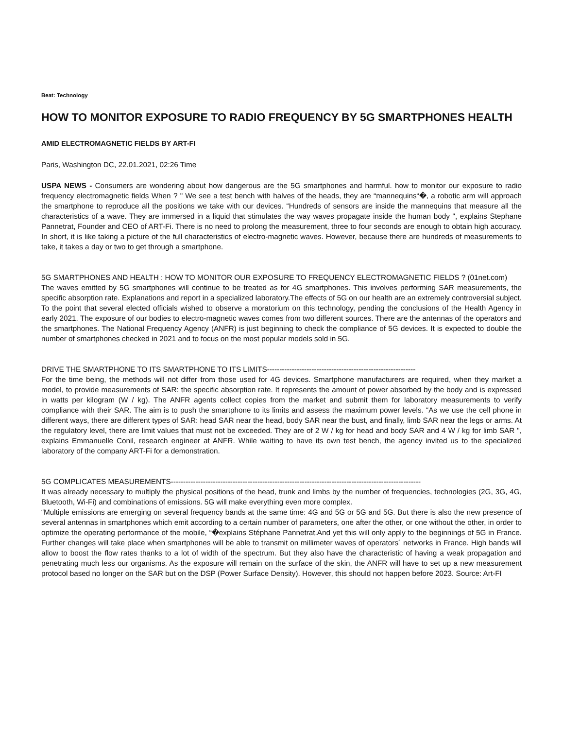Beat: Technology
HOW TO MONITOR EXPOSURE TO RADIO FREQUENCY BY 5G SMARTPHONES HEALTH
AMID ELECTROMAGNETIC FIELDS BY ART-FI
Paris, Washington DC, 22.01.2021, 02:26 Time
USPA NEWS - Consumers are wondering about how dangerous are the 5G smartphones and harmful. how to monitor our exposure to radio frequency electromagnetic fields When ? " We see a test bench with halves of the heads, they are “mannequins“�, a robotic arm will approach the smartphone to reproduce all the positions we take with our devices. “Hundreds of sensors are inside the mannequins that measure all the characteristics of a wave. They are immersed in a liquid that stimulates the way waves propagate inside the human body ", explains Stephane Pannetrat, Founder and CEO of ART-Fi. There is no need to prolong the measurement, three to four seconds are enough to obtain high accuracy. In short, it is like taking a picture of the full characteristics of electro-magnetic waves. However, because there are hundreds of measurements to take, it takes a day or two to get through a smartphone.
5G SMARTPHONES AND HEALTH : HOW TO MONITOR OUR EXPOSURE TO FREQUENCY ELECTROMAGNETIC FIELDS ? (01net.com)
The waves emitted by 5G smartphones will continue to be treated as for 4G smartphones. This involves performing SAR measurements, the specific absorption rate. Explanations and report in a specialized laboratory.The effects of 5G on our health are an extremely controversial subject. To the point that several elected officials wished to observe a moratorium on this technology, pending the conclusions of the Health Agency in early 2021. The exposure of our bodies to electro-magnetic waves comes from two different sources. There are the antennas of the operators and the smartphones. The National Frequency Agency (ANFR) is just beginning to check the compliance of 5G devices. It is expected to double the number of smartphones checked in 2021 and to focus on the most popular models sold in 5G.
DRIVE THE SMARTPHONE TO ITS SMARTPHONE TO ITS LIMITS------------------------------------------------------------
For the time being, the methods will not differ from those used for 4G devices. Smartphone manufacturers are required, when they market a model, to provide measurements of SAR: the specific absorption rate. It represents the amount of power absorbed by the body and is expressed in watts per kilogram (W / kg). The ANFR agents collect copies from the market and submit them for laboratory measurements to verify compliance with their SAR. The aim is to push the smartphone to its limits and assess the maximum power levels. “As we use the cell phone in different ways, there are different types of SAR: head SAR near the head, body SAR near the bust, and finally, limb SAR near the legs or arms. At the regulatory level, there are limit values that must not be exceeded. They are of 2 W / kg for head and body SAR and 4 W / kg for limb SAR ", explains Emmanuelle Conil, research engineer at ANFR. While waiting to have its own test bench, the agency invited us to the specialized laboratory of the company ART-Fi for a demonstration.
5G COMPLICATES MEASUREMENTS-----------------------------------------------------------------------------------------------------
It was already necessary to multiply the physical positions of the head, trunk and limbs by the number of frequencies, technologies (2G, 3G, 4G, Bluetooth, Wi-Fi) and combinations of emissions. 5G will make everything even more complex.
“Multiple emissions are emerging on several frequency bands at the same time: 4G and 5G or 5G and 5G. But there is also the new presence of several antennas in smartphones which emit according to a certain number of parameters, one after the other, or one without the other, in order to optimize the operating performance of the mobile, “�explains Stéphane Pannetrat.And yet this will only apply to the beginnings of 5G in France. Further changes will take place when smartphones will be able to transmit on millimeter waves of operators´ networks in France. High bands will allow to boost the flow rates thanks to a lot of width of the spectrum. But they also have the characteristic of having a weak propagation and penetrating much less our organisms. As the exposure will remain on the surface of the skin, the ANFR will have to set up a new measurement protocol based no longer on the SAR but on the DSP (Power Surface Density). However, this should not happen before 2023. Source: Art-FI